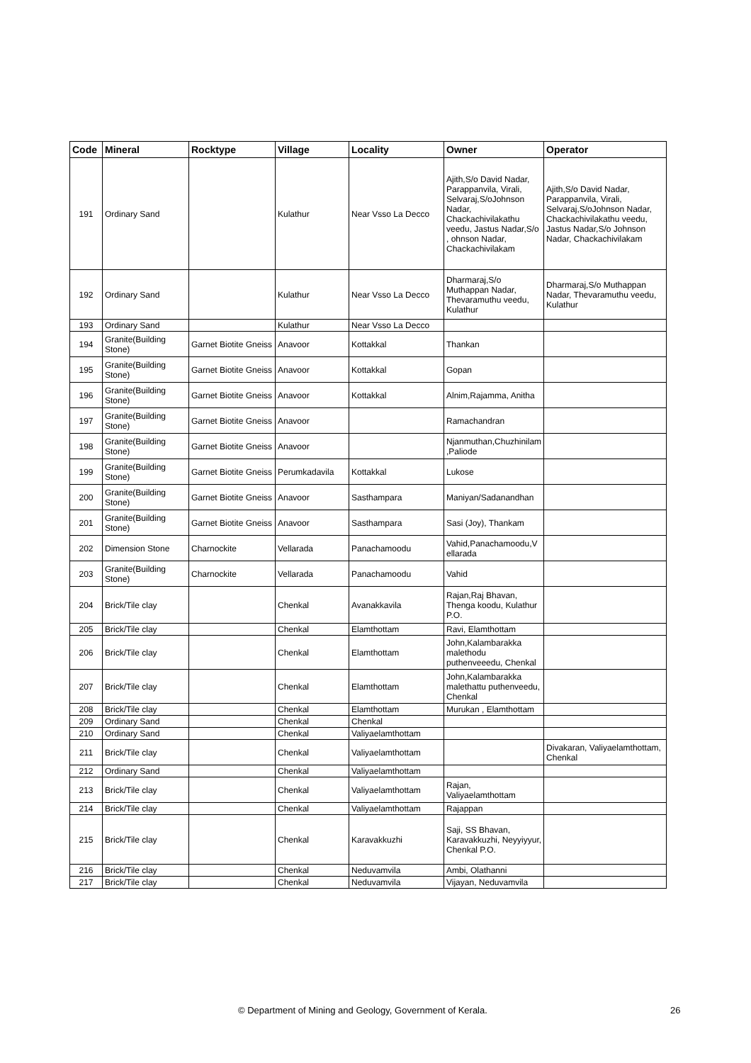| Code | Mineral | Rocktype | Village | Locality | Owner | Operator |
| --- | --- | --- | --- | --- | --- | --- |
| 191 | Ordinary Sand | | Kulathur | Near Vsso La Decco | Ajith,S/o David Nadar, Parappanvila, Virali, Selvaraj,S/oJohnson Nadar, Chackachivilakathu veedu, Jastus Nadar,S/o , ohnson Nadar, Chackachivilakam | Ajith,S/o David Nadar, Parappanvila, Virali, Selvaraj,S/oJohnson Nadar, Chackachivilakathu veedu, Jastus Nadar,S/o Johnson Nadar, Chackachivilakam |
| 192 | Ordinary Sand | | Kulathur | Near Vsso La Decco | Dharmaraj,S/o Muthappan Nadar, Thevaramuthu veedu, Kulathur | Dharmaraj,S/o Muthappan Nadar, Thevaramuthu veedu, Kulathur |
| 193 | Ordinary Sand | | Kulathur | Near Vsso La Decco | | |
| 194 | Granite(Building Stone) | Garnet Biotite Gneiss | Anavoor | Kottakkal | Thankan | |
| 195 | Granite(Building Stone) | Garnet Biotite Gneiss | Anavoor | Kottakkal | Gopan | |
| 196 | Granite(Building Stone) | Garnet Biotite Gneiss | Anavoor | Kottakkal | Alnim,Rajamma, Anitha | |
| 197 | Granite(Building Stone) | Garnet Biotite Gneiss | Anavoor | | Ramachandran | |
| 198 | Granite(Building Stone) | Garnet Biotite Gneiss | Anavoor | | Njanmuthan,Chuzhinilam ,Paliode | |
| 199 | Granite(Building Stone) | Garnet Biotite Gneiss | Perumkadavila | Kottakkal | Lukose | |
| 200 | Granite(Building Stone) | Garnet Biotite Gneiss | Anavoor | Sasthampara | Maniyan/Sadanandhan | |
| 201 | Granite(Building Stone) | Garnet Biotite Gneiss | Anavoor | Sasthampara | Sasi (Joy), Thankam | |
| 202 | Dimension Stone | Charnockite | Vellarada | Panachamoodu | Vahid,Panachamoodu,V ellarada | |
| 203 | Granite(Building Stone) | Charnockite | Vellarada | Panachamoodu | Vahid | |
| 204 | Brick/Tile clay | | Chenkal | Avanakkavila | Rajan,Raj Bhavan, Thenga koodu, Kulathur P.O. | |
| 205 | Brick/Tile clay | | Chenkal | Elamthottam | Ravi, Elamthottam | |
| 206 | Brick/Tile clay | | Chenkal | Elamthottam | John,Kalambarakka malethodu puthenveeedu, Chenkal | |
| 207 | Brick/Tile clay | | Chenkal | Elamthottam | John,Kalambarakka malethattu puthenveedu, Chenkal | |
| 208 | Brick/Tile clay | | Chenkal | Elamthottam | Murukan , Elamthottam | |
| 209 | Ordinary Sand | | Chenkal | Chenkal | | |
| 210 | Ordinary Sand | | Chenkal | Valiyaelamthottam | | |
| 211 | Brick/Tile clay | | Chenkal | Valiyaelamthottam | | Divakaran, Valiyaelamthottam, Chenkal |
| 212 | Ordinary Sand | | Chenkal | Valiyaelamthottam | | |
| 213 | Brick/Tile clay | | Chenkal | Valiyaelamthottam | Rajan, Valiyaelamthottam | |
| 214 | Brick/Tile clay | | Chenkal | Valiyaelamthottam | Rajappan | |
| 215 | Brick/Tile clay | | Chenkal | Karavakkuzhi | Saji, SS Bhavan, Karavakkuzhi, Neyyiyyur, Chenkal P.O. | |
| 216 | Brick/Tile clay | | Chenkal | Neduvamvila | Ambi, Olathanni | |
| 217 | Brick/Tile clay | | Chenkal | Neduvamvila | Vijayan, Neduvamvila | |
© Department of Mining and Geology, Government of Kerala. 26